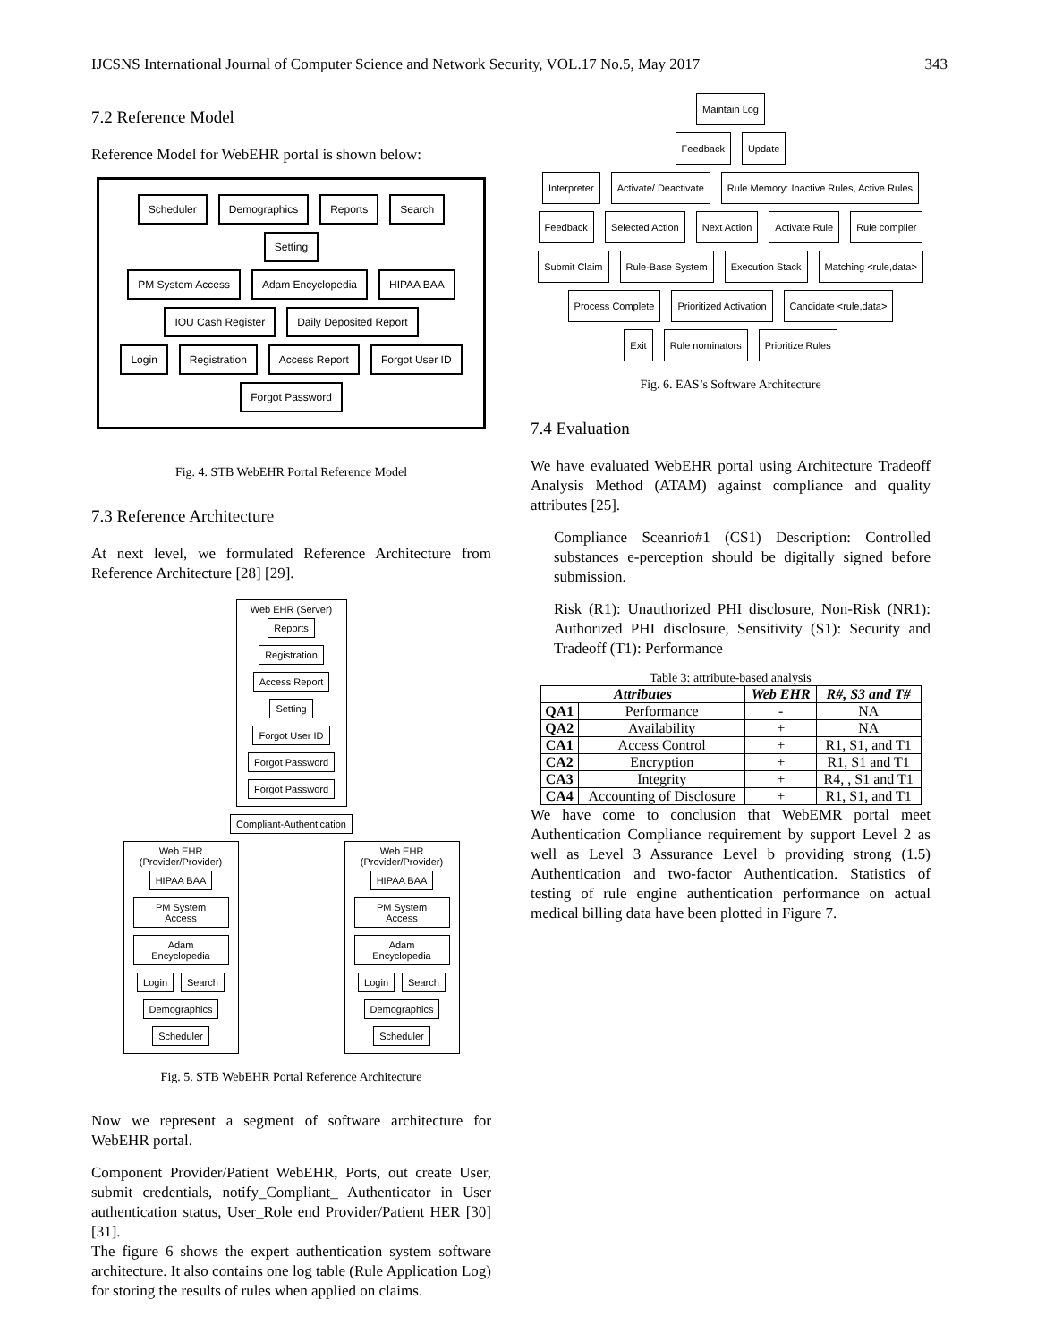IJCSNS International Journal of Computer Science and Network Security, VOL.17 No.5, May 2017 343
7.2 Reference Model
Reference Model for WebEHR portal is shown below:
Scheduler Demographics Reports Search Setting
PM System Access Adam Encyclopedia HIPAA BAA IOU Cash Register Daily Deposited Report
Login Registration Access Report Forgot User ID Forgot Password
Fig. 4. STB WebEHR Portal Reference Model
7.3 Reference Architecture
At next level, we formulated Reference Architecture from Reference Architecture [28] [29].
Web EHR (Server)
Reports Registration Access Report Setting Forgot User ID Forgot Password Forgot Password
Compliant-Authentication
Web EHR (Provider/Provider)
HIPAA BAA PM System Access Adam Encyclopedia Login Search Demographics Scheduler
Web EHR (Provider/Provider)
HIPAA BAA PM System Access Adam Encyclopedia Login Search Demographics Scheduler
Fig. 5. STB WebEHR Portal Reference Architecture
Now we represent a segment of software architecture for WebEHR portal.
Component Provider/Patient WebEHR, Ports, out create User, submit credentials, notify_Compliant_ Authenticator in User authentication status, User_Role end Provider/Patient HER [30][31].
The figure 6 shows the expert authentication system software architecture. It also contains one log table (Rule Application Log) for storing the results of rules when applied on claims.
Maintain Log
Feedback Update
Interpreter Activate/ Deactivate Rule Memory: Inactive Rules, Active Rules
Feedback Selected Action Next Action Activate Rule Rule complier
Submit Claim Rule-Base System Execution Stack Matching <rule,data>
Process Complete Prioritized Activation Candidate <rule,data>
Exit Rule nominators Prioritize Rules
Fig. 6. EAS’s Software Architecture
7.4 Evaluation
We have evaluated WebEHR portal using Architecture Tradeoff Analysis Method (ATAM) against compliance and quality attributes [25].
Compliance Sceanrio#1 (CS1) Description: Controlled substances e-perception should be digitally signed before submission.
Risk (R1): Unauthorized PHI disclosure, Non-Risk (NR1): Authorized PHI disclosure, Sensitivity (S1): Security and Tradeoff (T1): Performance
Table 3: attribute-based analysis
| Attributes | | Web EHR | R#, S3 and T# |
| --- | --- | --- | --- |
| QA1 | Performance | - | NA |
| QA2 | Availability | + | NA |
| CA1 | Access Control | + | R1, S1, and T1 |
| CA2 | Encryption | + | R1, S1 and T1 |
| CA3 | Integrity | + | R4, , S1 and T1 |
| CA4 | Accounting of Disclosure | + | R1, S1, and T1 |
We have come to conclusion that WebEMR portal meet Authentication Compliance requirement by support Level 2 as well as Level 3 Assurance Level b providing strong (1.5) Authentication and two-factor Authentication. Statistics of testing of rule engine authentication performance on actual medical billing data have been plotted in Figure 7.